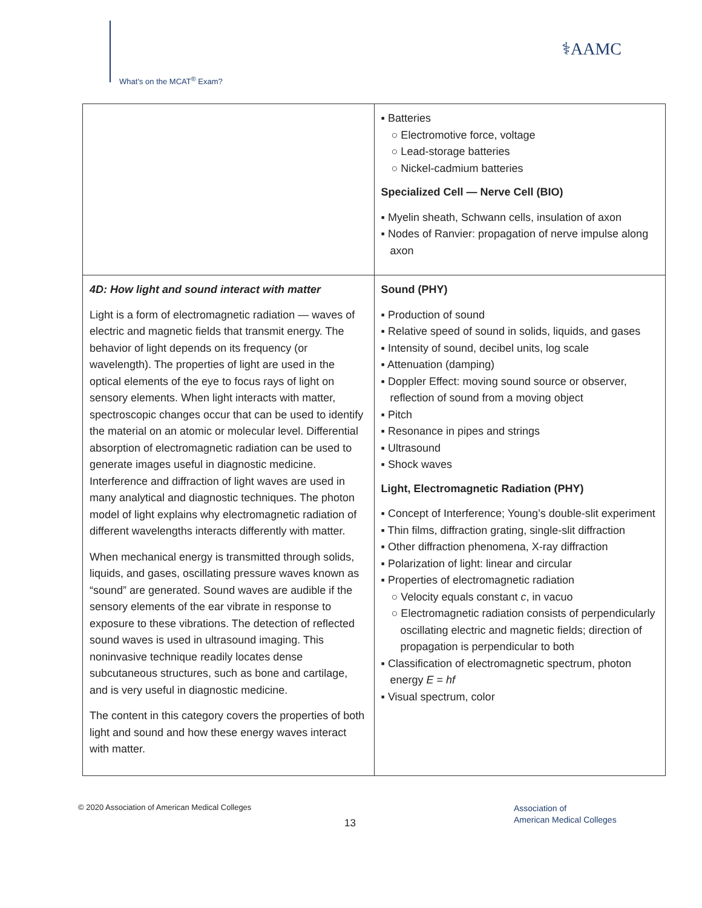What’s on the MCAT<sup>®</sup> Exam?
⚕AAMC
| | ▪ Batteries ○ Electromotive force, voltage ○ Lead-storage batteries ○ Nickel-cadmium batteries Specialized Cell — Nerve Cell (BIO) ▪ Myelin sheath, Schwann cells, insulation of axon ▪ Nodes of Ranvier: propagation of nerve impulse along axon |
| 4D: How light and sound interact with matter Light is a form of electromagnetic radiation — waves of electric and magnetic fields that transmit energy. The behavior of light depends on its frequency (or wavelength). The properties of light are used in the optical elements of the eye to focus rays of light on sensory elements. When light interacts with matter, spectroscopic changes occur that can be used to identify the material on an atomic or molecular level. Differential absorption of electromagnetic radiation can be used to generate images useful in diagnostic medicine. Interference and diffraction of light waves are used in many analytical and diagnostic techniques. The photon model of light explains why electromagnetic radiation of different wavelengths interacts differently with matter. When mechanical energy is transmitted through solids, liquids, and gases, oscillating pressure waves known as “sound” are generated. Sound waves are audible if the sensory elements of the ear vibrate in response to exposure to these vibrations. The detection of reflected sound waves is used in ultrasound imaging. This noninvasive technique readily locates dense subcutaneous structures, such as bone and cartilage, and is very useful in diagnostic medicine. The content in this category covers the properties of both light and sound and how these energy waves interact with matter. | Sound (PHY) ▪ Production of sound ▪ Relative speed of sound in solids, liquids, and gases ▪ Intensity of sound, decibel units, log scale ▪ Attenuation (damping) ▪ Doppler Effect: moving sound source or observer, reflection of sound from a moving object ▪ Pitch ▪ Resonance in pipes and strings ▪ Ultrasound ▪ Shock waves Light, Electromagnetic Radiation (PHY) ▪ Concept of Interference; Young’s double-slit experiment ▪ Thin films, diffraction grating, single-slit diffraction ▪ Other diffraction phenomena, X-ray diffraction ▪ Polarization of light: linear and circular ▪ Properties of electromagnetic radiation ○ Velocity equals constant c , in vacuo ○ Electromagnetic radiation consists of perpendicularly oscillating electric and magnetic fields; direction of propagation is perpendicular to both ▪ Classification of electromagnetic spectrum, photon energy E = hf ▪ Visual spectrum, color |
© 2020 Association of American Medical Colleges
13
Association of
American Medical Colleges